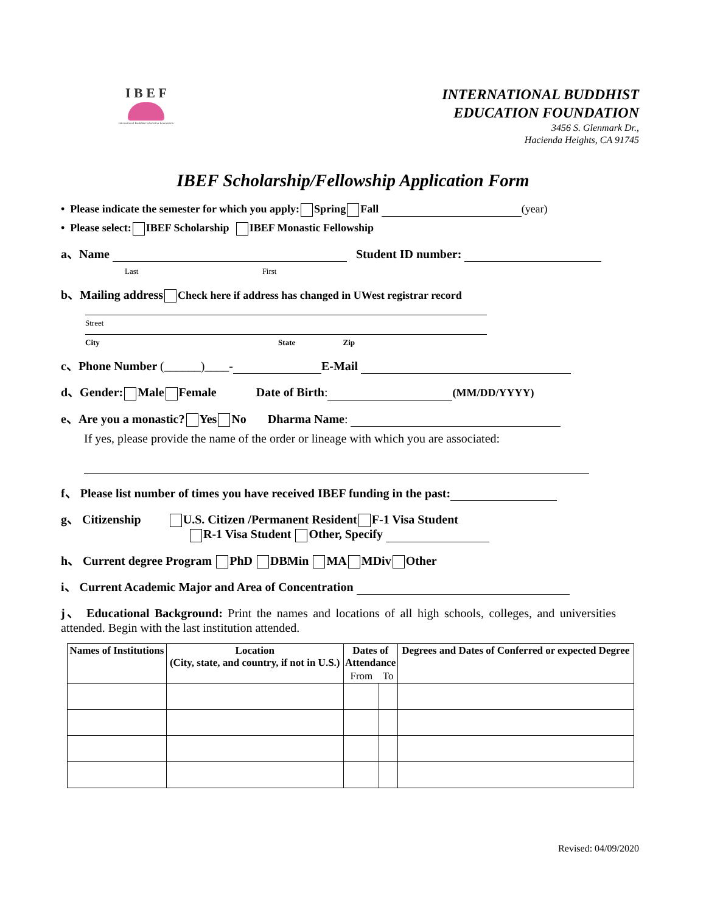I B E F
International Buddhist Education Foundation
INTERNATIONAL BUDDHIST
EDUCATION FOUNDATION
3456 S. Glenmark Dr.,
Hacienda Heights, CA 91745
IBEF Scholarship/Fellowship Application Form
• Please indicate the semester for which you apply: Spring Fall (year)
• Please select: IBEF Scholarship IBEF Monastic Fellowship
a、Name Student ID number:
Last First
b、Mailing address Check here if address has changed in UWest registrar record
Street
City State Zip
c、Phone Number (______)____- E-Mail
d、Gender: Male Female Date of Birth: (MM/DD/YYYY)
e、Are you a monastic? Yes No Dharma Name:
If yes, please provide the name of the order or lineage with which you are associated:
f、 Please list number of times you have received IBEF funding in the past:
g、 Citizenship U.S. Citizen /Permanent Resident F-1 Visa Student
R-1 Visa Student Other, Specify
h、 Current degree Program PhD DBMin MA MDiv Other
i、 Current Academic Major and Area of Concentration
j、 Educational Background: Print the names and locations of all high schools, colleges, and universities attended. Begin with the last institution attended.
| Names of Institutions | Location (City, state, and country, if not in U.S.) | Dates of Attendance | | Degrees and Dates of Conferred or expected Degree |
| --- | --- | --- | --- | --- |
| | | From | To | |
Revised: 04/09/2020